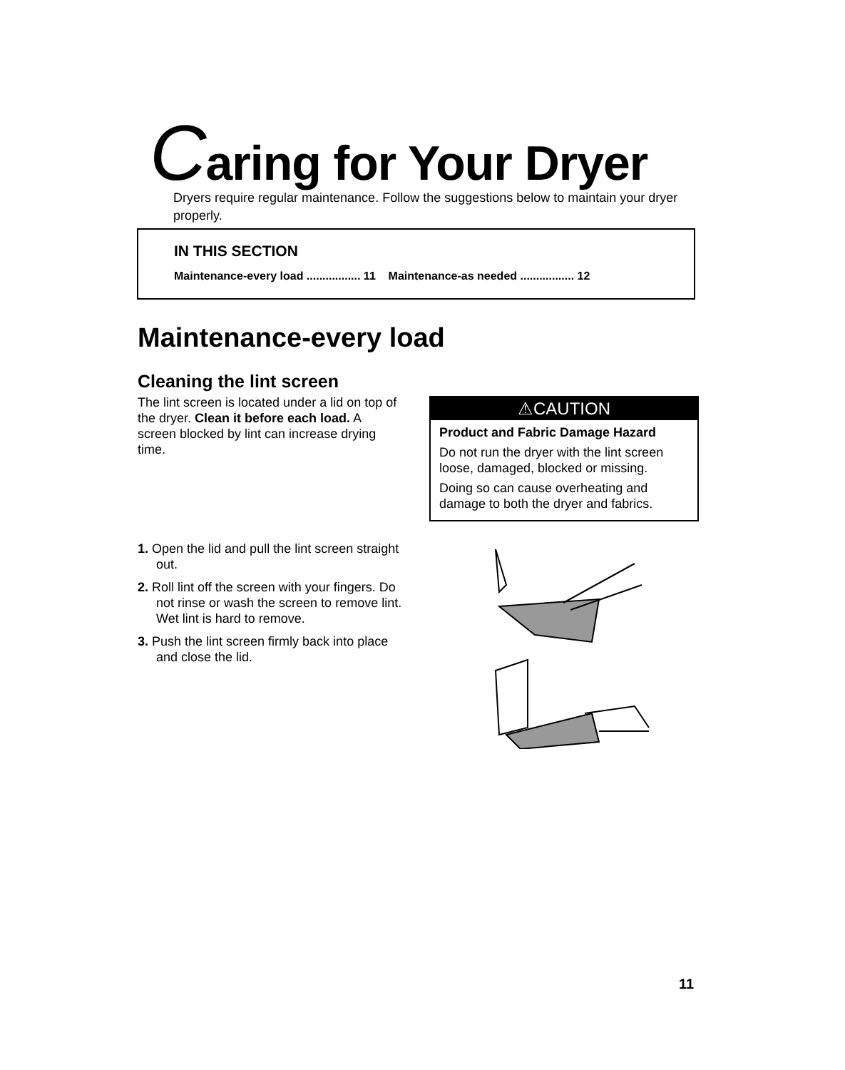Caring for Your Dryer
Dryers require regular maintenance. Follow the suggestions below to maintain your dryer properly.
IN THIS SECTION
Maintenance-every load ................. 11 Maintenance-as needed ................. 12
Maintenance-every load
Cleaning the lint screen
The lint screen is located under a lid on top of the dryer. Clean it before each load. A screen blocked by lint can increase drying time.
⚠CAUTION
Product and Fabric Damage Hazard
Do not run the dryer with the lint screen loose, damaged, blocked or missing.
Doing so can cause overheating and damage to both the dryer and fabrics.
1. Open the lid and pull the lint screen straight out.
2. Roll lint off the screen with your fingers. Do not rinse or wash the screen to remove lint. Wet lint is hard to remove.
3. Push the lint screen firmly back into place and close the lid.
11